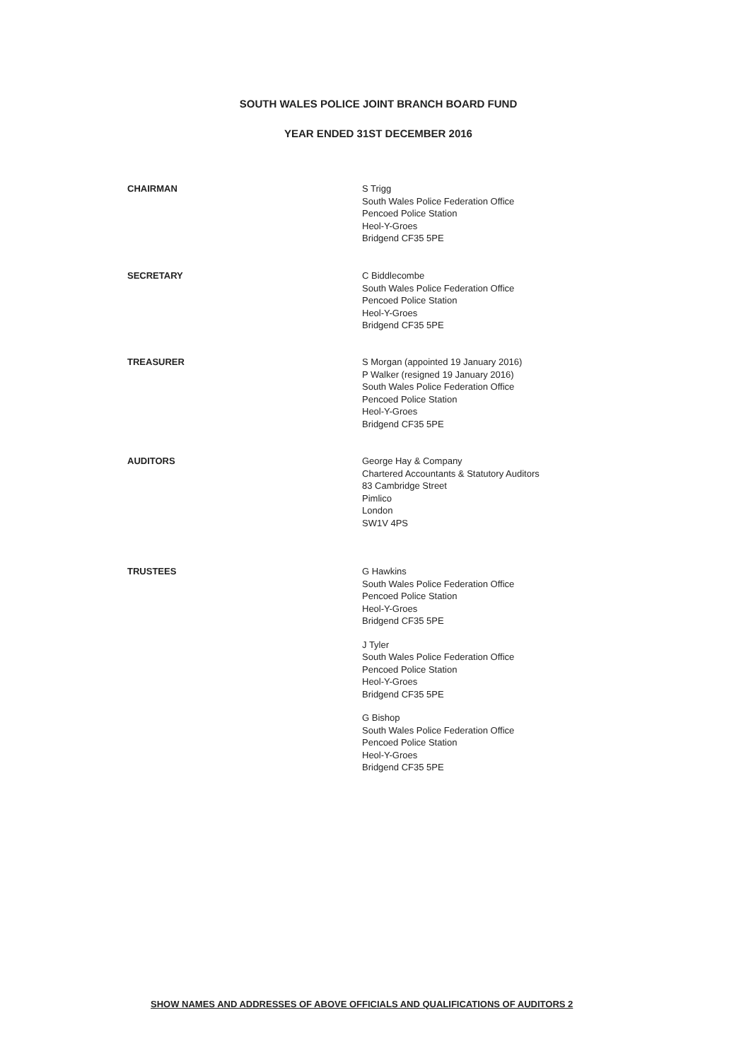SOUTH WALES POLICE JOINT BRANCH BOARD FUND
YEAR ENDED 31ST DECEMBER 2016
CHAIRMAN S Trigg
South Wales Police Federation Office
Pencoed Police Station
Heol-Y-Groes
Bridgend CF35 5PE
SECRETARY C Biddlecombe
South Wales Police Federation Office
Pencoed Police Station
Heol-Y-Groes
Bridgend CF35 5PE
TREASURER S Morgan (appointed 19 January 2016)
P Walker (resigned 19 January 2016)
South Wales Police Federation Office
Pencoed Police Station
Heol-Y-Groes
Bridgend CF35 5PE
AUDITORS George Hay & Company
Chartered Accountants & Statutory Auditors
83 Cambridge Street
Pimlico
London
SW1V 4PS
TRUSTEES G Hawkins
South Wales Police Federation Office
Pencoed Police Station
Heol-Y-Groes
Bridgend CF35 5PE
J Tyler
South Wales Police Federation Office
Pencoed Police Station
Heol-Y-Groes
Bridgend CF35 5PE
G Bishop
South Wales Police Federation Office
Pencoed Police Station
Heol-Y-Groes
Bridgend CF35 5PE
SHOW NAMES AND ADDRESSES OF ABOVE OFFICIALS AND QUALIFICATIONS OF AUDITORS 2